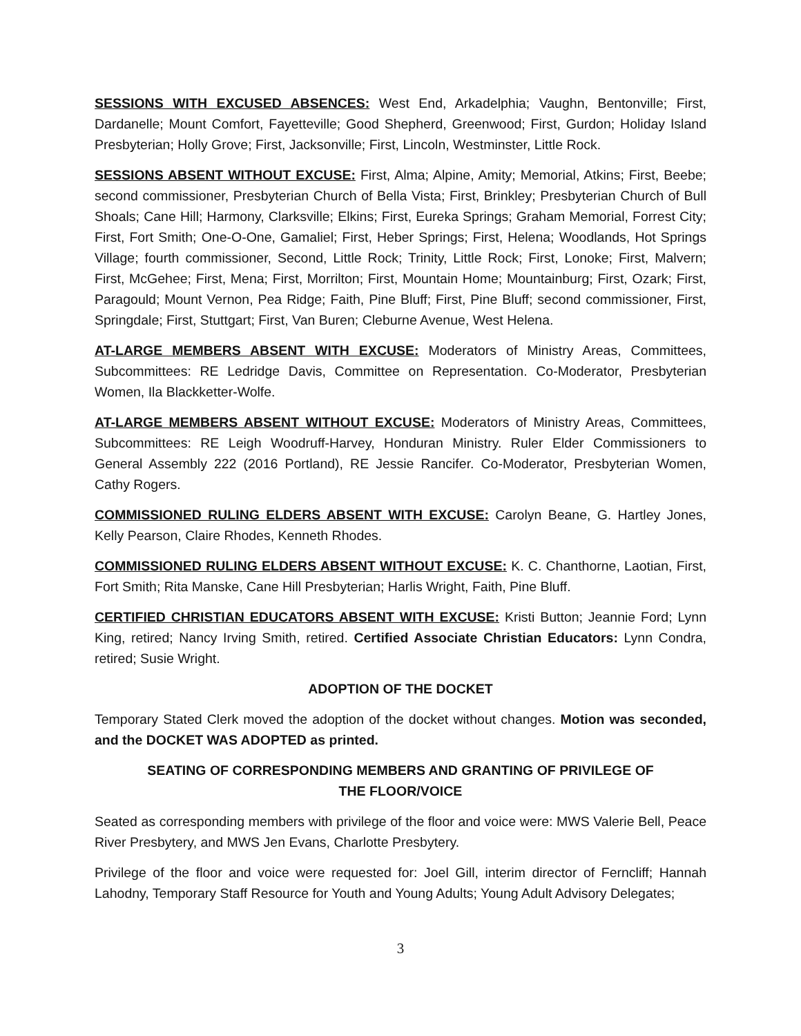SESSIONS WITH EXCUSED ABSENCES: West End, Arkadelphia; Vaughn, Bentonville; First, Dardanelle; Mount Comfort, Fayetteville; Good Shepherd, Greenwood; First, Gurdon; Holiday Island Presbyterian; Holly Grove; First, Jacksonville; First, Lincoln, Westminster, Little Rock.
SESSIONS ABSENT WITHOUT EXCUSE: First, Alma; Alpine, Amity; Memorial, Atkins; First, Beebe; second commissioner, Presbyterian Church of Bella Vista; First, Brinkley; Presbyterian Church of Bull Shoals; Cane Hill; Harmony, Clarksville; Elkins; First, Eureka Springs; Graham Memorial, Forrest City; First, Fort Smith; One-O-One, Gamaliel; First, Heber Springs; First, Helena; Woodlands, Hot Springs Village; fourth commissioner, Second, Little Rock; Trinity, Little Rock; First, Lonoke; First, Malvern; First, McGehee; First, Mena; First, Morrilton; First, Mountain Home; Mountainburg; First, Ozark; First, Paragould; Mount Vernon, Pea Ridge; Faith, Pine Bluff; First, Pine Bluff; second commissioner, First, Springdale; First, Stuttgart; First, Van Buren; Cleburne Avenue, West Helena.
AT-LARGE MEMBERS ABSENT WITH EXCUSE: Moderators of Ministry Areas, Committees, Subcommittees: RE Ledridge Davis, Committee on Representation. Co-Moderator, Presbyterian Women, Ila Blackketter-Wolfe.
AT-LARGE MEMBERS ABSENT WITHOUT EXCUSE: Moderators of Ministry Areas, Committees, Subcommittees: RE Leigh Woodruff-Harvey, Honduran Ministry. Ruler Elder Commissioners to General Assembly 222 (2016 Portland), RE Jessie Rancifer. Co-Moderator, Presbyterian Women, Cathy Rogers.
COMMISSIONED RULING ELDERS ABSENT WITH EXCUSE: Carolyn Beane, G. Hartley Jones, Kelly Pearson, Claire Rhodes, Kenneth Rhodes.
COMMISSIONED RULING ELDERS ABSENT WITHOUT EXCUSE: K. C. Chanthorne, Laotian, First, Fort Smith; Rita Manske, Cane Hill Presbyterian; Harlis Wright, Faith, Pine Bluff.
CERTIFIED CHRISTIAN EDUCATORS ABSENT WITH EXCUSE: Kristi Button; Jeannie Ford; Lynn King, retired; Nancy Irving Smith, retired. Certified Associate Christian Educators: Lynn Condra, retired; Susie Wright.
ADOPTION OF THE DOCKET
Temporary Stated Clerk moved the adoption of the docket without changes. Motion was seconded, and the DOCKET WAS ADOPTED as printed.
SEATING OF CORRESPONDING MEMBERS AND GRANTING OF PRIVILEGE OF THE FLOOR/VOICE
Seated as corresponding members with privilege of the floor and voice were: MWS Valerie Bell, Peace River Presbytery, and MWS Jen Evans, Charlotte Presbytery.
Privilege of the floor and voice were requested for: Joel Gill, interim director of Ferncliff; Hannah Lahodny, Temporary Staff Resource for Youth and Young Adults; Young Adult Advisory Delegates;
3